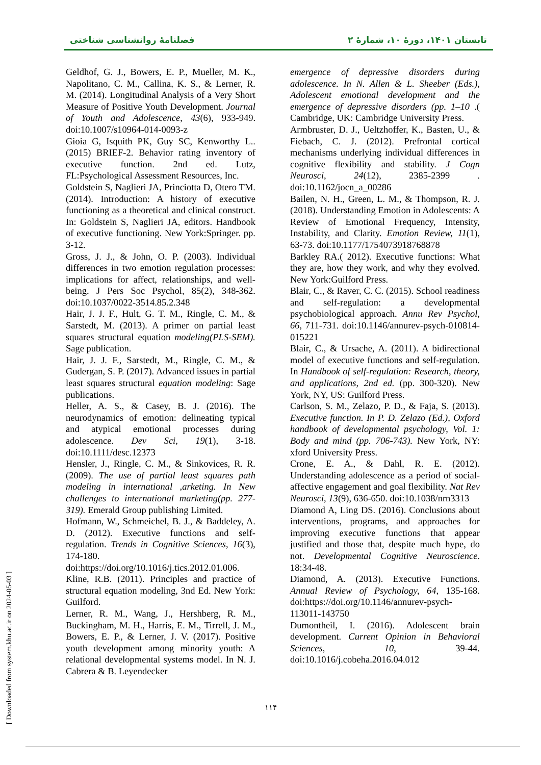فصلنامهٔ روانشناسی شناختی تابستان ۱۴۰۱، دورهٔ ۱۰، شمارهٔ ۲
Geldhof, G. J., Bowers, E. P., Mueller, M. K., Napolitano, C. M., Callina, K. S., & Lerner, R. M. (2014). Longitudinal Analysis of a Very Short Measure of Positive Youth Development. Journal of Youth and Adolescence, 43(6), 933-949. doi:10.1007/s10964-014-0093-z
Gioia G, Isquith PK, Guy SC, Kenworthy L.. (2015) BRIEF-2. Behavior rating inventory of executive function. 2nd ed. Lutz, FL:Psychological Assessment Resources, Inc.
Goldstein S, Naglieri JA, Princiotta D, Otero TM.(2014). Introduction: A history of executive functioning as a theoretical and clinical construct. In: Goldstein S, Naglieri JA, editors. Handbook of executive functioning. New York:Springer. pp. 3-12.
Gross, J. J., & John, O. P. (2003). Individual differences in two emotion regulation processes: implications for affect, relationships, and well-being. J Pers Soc Psychol, 85(2), 348-362. doi:10.1037/0022-3514.85.2.348
Hair, J. J. F., Hult, G. T. M., Ringle, C. M., & Sarstedt, M. (2013). A primer on partial least squares structural equation modeling(PLS-SEM). Sage publication.
Hair, J. J. F., Sarstedt, M., Ringle, C. M., & Gudergan, S. P. (2017). Advanced issues in partial least squares structural equation modeling: Sage publications.
Heller, A. S., & Casey, B. J. (2016). The neurodynamics of emotion: delineating typical and atypical emotional processes during adolescence. Dev Sci, 19(1), 3-18. doi:10.1111/desc.12373
Hensler, J., Ringle, C. M., & Sinkovices, R. R. (2009). The use of partial least squares path modeling in international ,arketing. In New challenges to international marketing(pp. 277-319). Emerald Group publishing Limited.
Hofmann, W., Schmeichel, B. J., & Baddeley, A. D. (2012). Executive functions and self-regulation. Trends in Cognitive Sciences, 16(3), 174-180. doi:https://doi.org/10.1016/j.tics.2012.01.006.
Kline, R.B. (2011). Principles and practice of structural equation modeling, 3nd Ed. New York: Guilford.
Lerner, R. M., Wang, J., Hershberg, R. M., Buckingham, M. H., Harris, E. M., Tirrell, J. M., Bowers, E. P., & Lerner, J. V. (2017). Positive youth development among minority youth: A relational developmental systems model. In N. J. Cabrera & B. Leyendecker
emergence of depressive disorders during adolescence. In N. Allen & L. Sheeber (Eds.), Adolescent emotional development and the emergence of depressive disorders (pp. 1–10 .( Cambridge, UK: Cambridge University Press.
Armbruster, D. J., Ueltzhoffer, K., Basten, U., & Fiebach, C. J. (2012). Prefrontal cortical mechanisms underlying individual differences in cognitive flexibility and stability. J Cogn Neurosci, 24(12), 2385-2399 . doi:10.1162/jocn_a_00286
Bailen, N. H., Green, L. M., & Thompson, R. J. (2018). Understanding Emotion in Adolescents: A Review of Emotional Frequency, Intensity, Instability, and Clarity. Emotion Review, 11(1), 63-73. doi:10.1177/1754073918768878
Barkley RA.( 2012). Executive functions: What they are, how they work, and why they evolved. New York:Guilford Press.
Blair, C., & Raver, C. C. (2015). School readiness and self-regulation: a developmental psychobiological approach. Annu Rev Psychol, 66, 711-731. doi:10.1146/annurev-psych-010814-015221
Blair, C., & Ursache, A. (2011). A bidirectional model of executive functions and self-regulation. In Handbook of self-regulation: Research, theory, and applications, 2nd ed. (pp. 300-320). New York, NY, US: Guilford Press.
Carlson, S. M., Zelazo, P. D., & Faja, S. (2013). Executive function. In P. D. Zelazo (Ed.), Oxford handbook of developmental psychology, Vol. 1: Body and mind (pp. 706-743). New York, NY: xford University Press.
Crone, E. A., & Dahl, R. E. (2012). Understanding adolescence as a period of social-affective engagement and goal flexibility. Nat Rev Neurosci, 13(9), 636-650. doi:10.1038/nrn3313
Diamond A, Ling DS. (2016). Conclusions about interventions, programs, and approaches for improving executive functions that appear justified and those that, despite much hype, do not. Developmental Cognitive Neuroscience. 18:34-48.
Diamond, A. (2013). Executive Functions. Annual Review of Psychology, 64, 135-168. doi:https://doi.org/10.1146/annurev-psych-113011-143750
Dumontheil, I. (2016). Adolescent brain development. Current Opinion in Behavioral Sciences, 10, 39-44. doi:10.1016/j.cobeha.2016.04.012
۱۱۴
[ Downloaded from system.khu.ac.ir on 2024-05-03 ]